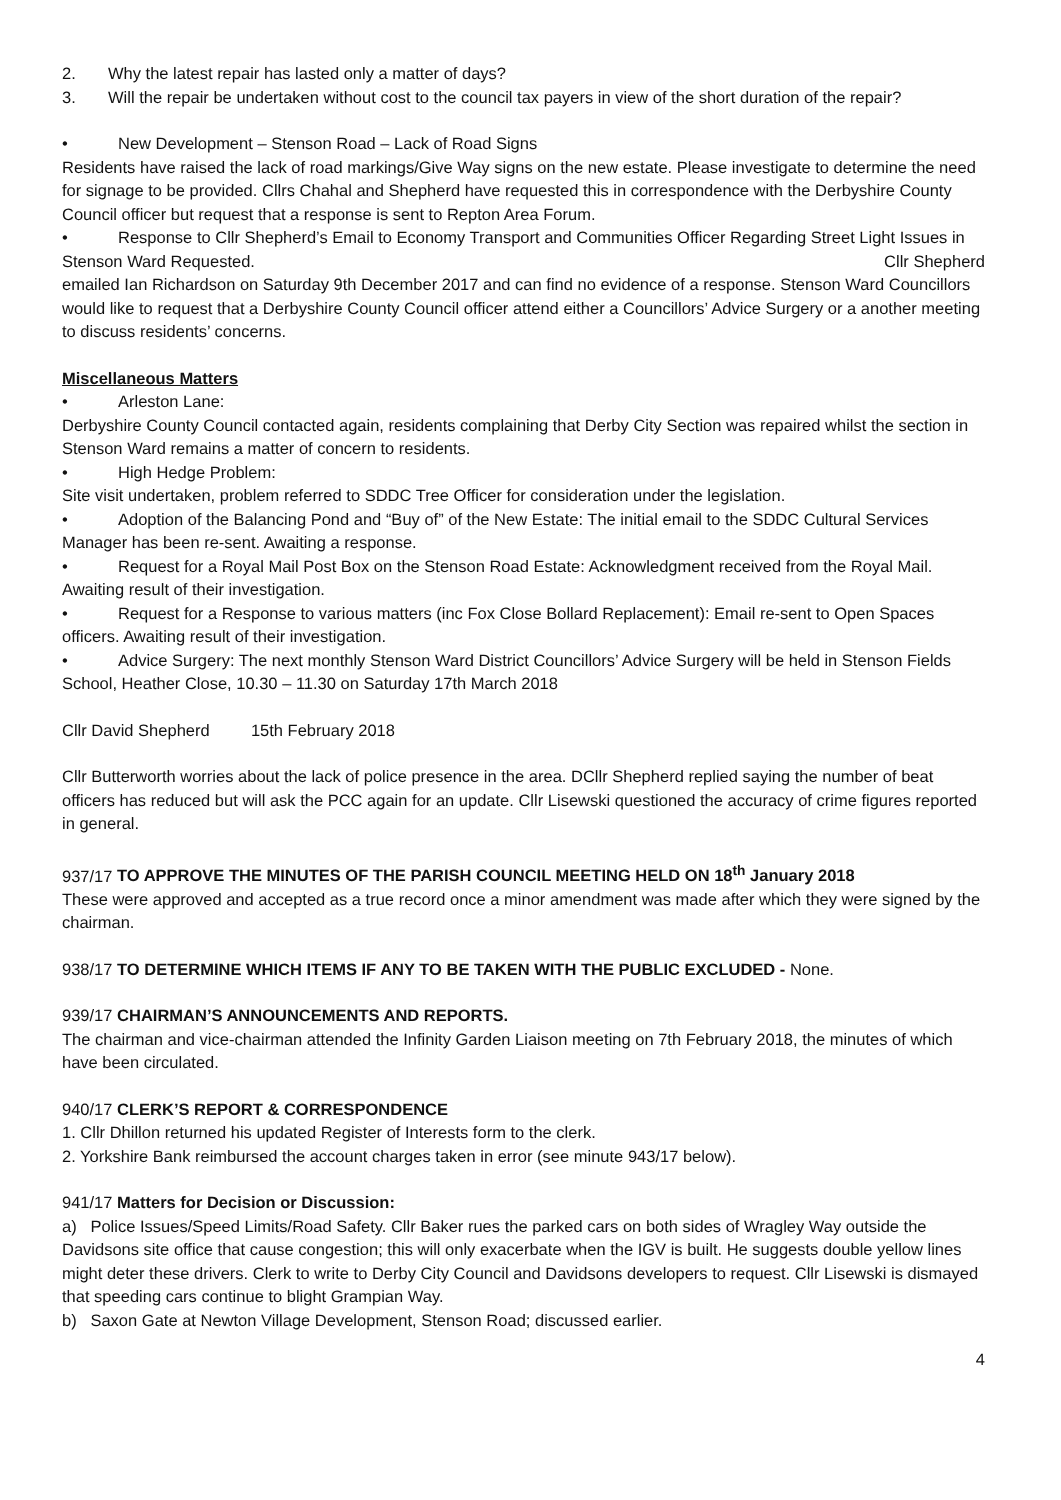2. Why the latest repair has lasted only a matter of days?
3. Will the repair be undertaken without cost to the council tax payers in view of the short duration of the repair?
• New Development – Stenson Road – Lack of Road Signs
Residents have raised the lack of road markings/Give Way signs on the new estate. Please investigate to determine the need for signage to be provided. Cllrs Chahal and Shepherd have requested this in correspondence with the Derbyshire County Council officer but request that a response is sent to Repton Area Forum.
• Response to Cllr Shepherd’s Email to Economy Transport and Communities Officer Regarding Street Light Issues in Stenson Ward Requested. Cllr Shepherd
emailed Ian Richardson on Saturday 9th December 2017 and can find no evidence of a response. Stenson Ward Councillors would like to request that a Derbyshire County Council officer attend either a Councillors’ Advice Surgery or a another meeting to discuss residents’ concerns.
Miscellaneous Matters
• Arleston Lane:
Derbyshire County Council contacted again, residents complaining that Derby City Section was repaired whilst the section in Stenson Ward remains a matter of concern to residents.
• High Hedge Problem:
Site visit undertaken, problem referred to SDDC Tree Officer for consideration under the legislation.
• Adoption of the Balancing Pond and “Buy of” of the New Estate: The initial email to the SDDC Cultural Services Manager has been re-sent. Awaiting a response.
• Request for a Royal Mail Post Box on the Stenson Road Estate: Acknowledgment received from the Royal Mail. Awaiting result of their investigation.
• Request for a Response to various matters (inc Fox Close Bollard Replacement): Email re-sent to Open Spaces officers. Awaiting result of their investigation.
• Advice Surgery: The next monthly Stenson Ward District Councillors’ Advice Surgery will be held in Stenson Fields School, Heather Close, 10.30 – 11.30 on Saturday 17th March 2018
Cllr David Shepherd 15th February 2018
Cllr Butterworth worries about the lack of police presence in the area. DCllr Shepherd replied saying the number of beat officers has reduced but will ask the PCC again for an update. Cllr Lisewski questioned the accuracy of crime figures reported in general.
937/17 TO APPROVE THE MINUTES OF THE PARISH COUNCIL MEETING HELD ON 18<sup>th</sup> January 2018
These were approved and accepted as a true record once a minor amendment was made after which they were signed by the chairman.
938/17 TO DETERMINE WHICH ITEMS IF ANY TO BE TAKEN WITH THE PUBLIC EXCLUDED - None.
939/17 CHAIRMAN’S ANNOUNCEMENTS AND REPORTS.
The chairman and vice-chairman attended the Infinity Garden Liaison meeting on 7th February 2018, the minutes of which have been circulated.
940/17 CLERK’S REPORT & CORRESPONDENCE
1. Cllr Dhillon returned his updated Register of Interests form to the clerk.
2. Yorkshire Bank reimbursed the account charges taken in error (see minute 943/17 below).
941/17 Matters for Decision or Discussion:
a) Police Issues/Speed Limits/Road Safety. Cllr Baker rues the parked cars on both sides of Wragley Way outside the Davidsons site office that cause congestion; this will only exacerbate when the IGV is built. He suggests double yellow lines might deter these drivers. Clerk to write to Derby City Council and Davidsons developers to request. Cllr Lisewski is dismayed that speeding cars continue to blight Grampian Way.
b) Saxon Gate at Newton Village Development, Stenson Road; discussed earlier.
4